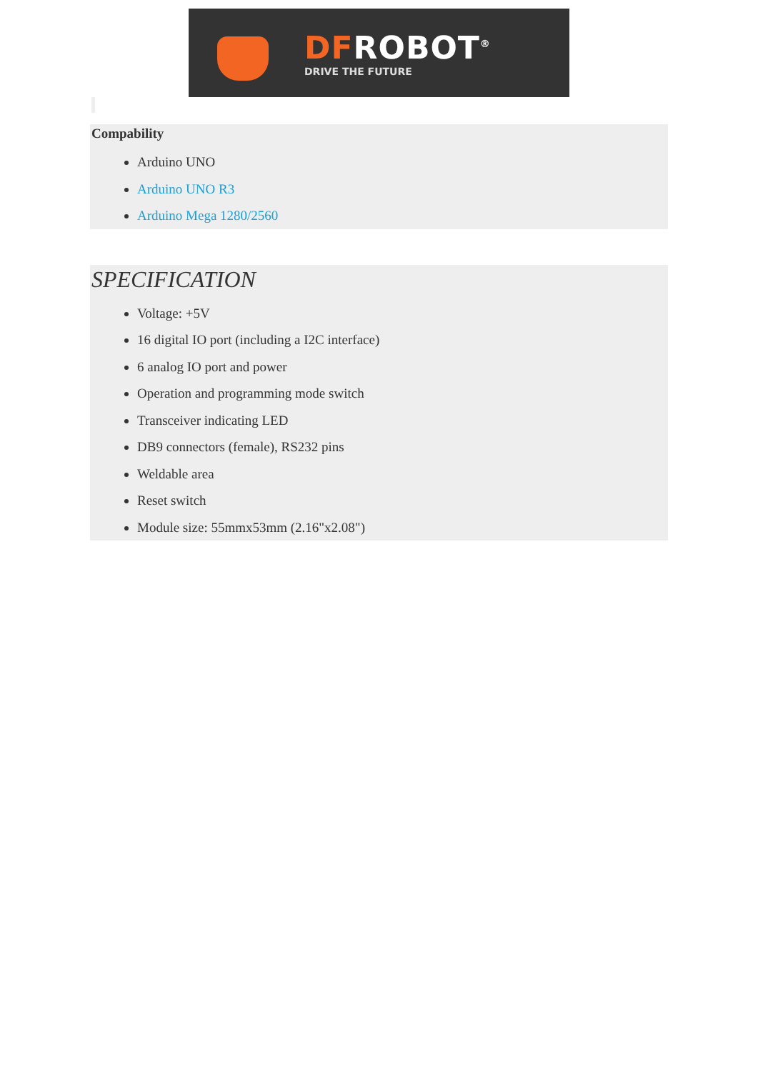DFROBOT<sup>®</sup>
DRIVE THE FUTURE
Compability
Arduino UNO
Arduino UNO R3
Arduino Mega 1280/2560
SPECIFICATION
Voltage: +5V
16 digital IO port (including a I2C interface)
6 analog IO port and power
Operation and programming mode switch
Transceiver indicating LED
DB9 connectors (female), RS232 pins
Weldable area
Reset switch
Module size: 55mmx53mm (2.16"x2.08")